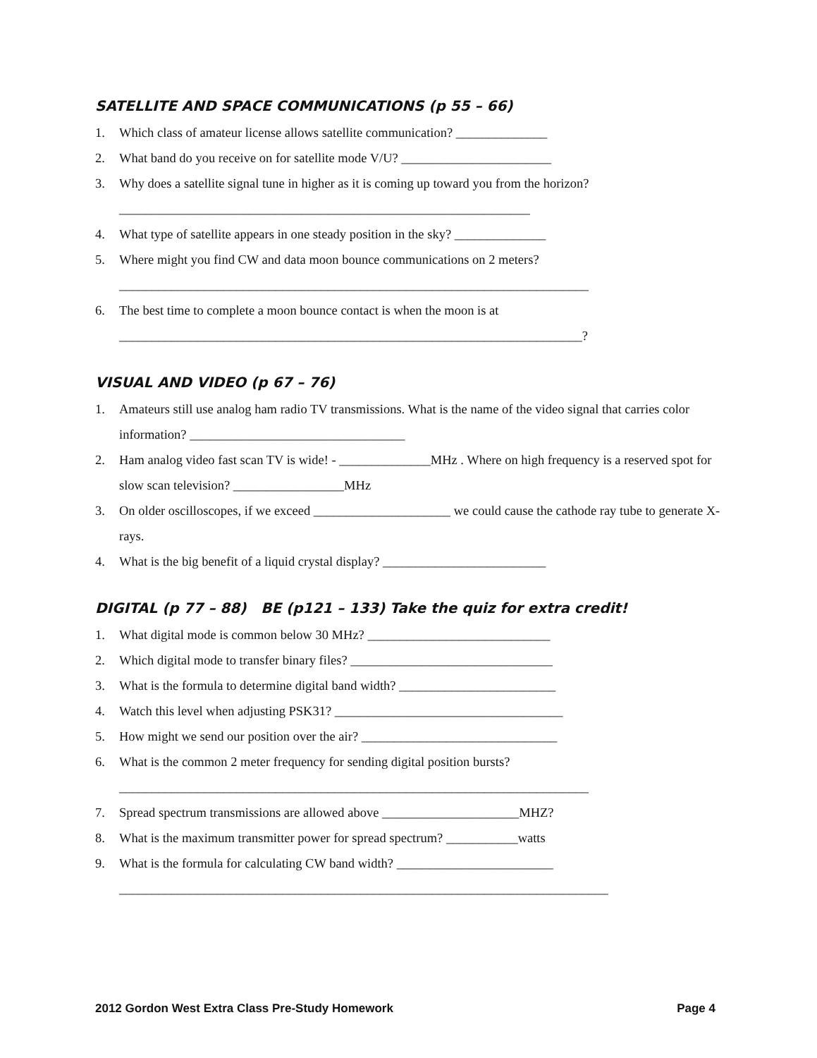SATELLITE AND SPACE COMMUNICATIONS (p 55 – 66)
1. Which class of amateur license allows satellite communication? ______________
2. What band do you receive on for satellite mode V/U? _______________________
3. Why does a satellite signal tune in higher as it is coming up toward you from the horizon?
_______________________________________________________________
4. What type of satellite appears in one steady position in the sky? ______________
5. Where might you find CW and data moon bounce communications on 2 meters?
________________________________________________________________________
6. The best time to complete a moon bounce contact is when the moon is at
_______________________________________________________________________?
VISUAL AND VIDEO (p 67 – 76)
1. Amateurs still use analog ham radio TV transmissions. What is the name of the video signal that carries color information? _________________________________
2. Ham analog video fast scan TV is wide! - ______________MHz . Where on high frequency is a reserved spot for slow scan television? _________________MHz
3. On older oscilloscopes, if we exceed _____________________ we could cause the cathode ray tube to generate X-rays.
4. What is the big benefit of a liquid crystal display? _________________________
DIGITAL (p 77 – 88) BE (p121 – 133) Take the quiz for extra credit!
1. What digital mode is common below 30 MHz? ____________________________
2. Which digital mode to transfer binary files? _______________________________
3. What is the formula to determine digital band width? ________________________
4. Watch this level when adjusting PSK31? ___________________________________
5. How might we send our position over the air? ______________________________
6. What is the common 2 meter frequency for sending digital position bursts?
________________________________________________________________________
7. Spread spectrum transmissions are allowed above _____________________MHZ?
8. What is the maximum transmitter power for spread spectrum? ___________watts
9. What is the formula for calculating CW band width? ________________________
___________________________________________________________________________
2012 Gordon West Extra Class Pre-Study Homework Page 4